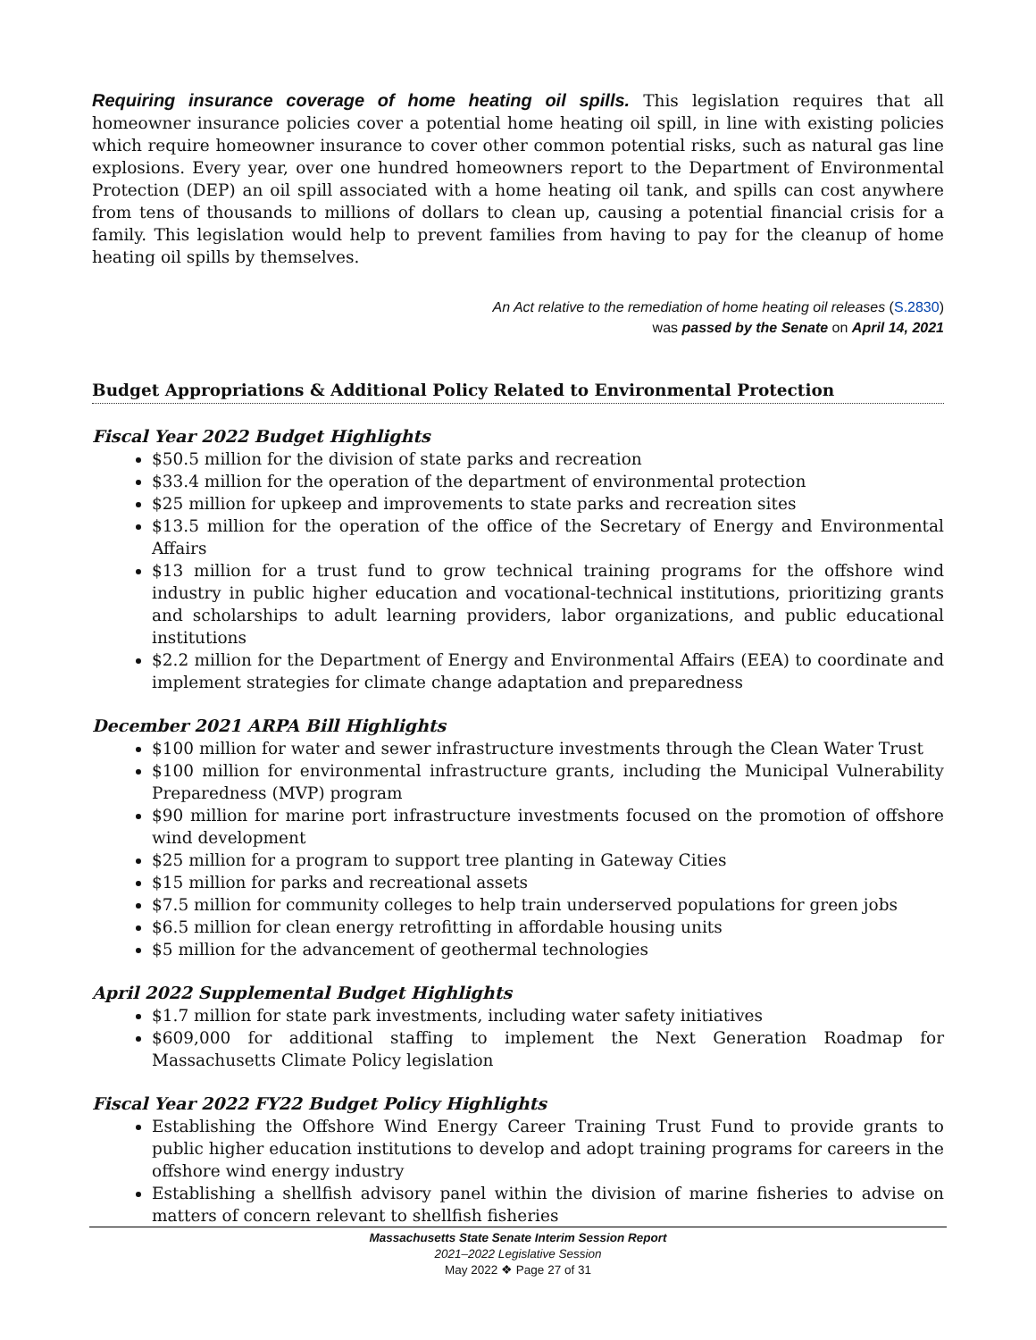Requiring insurance coverage of home heating oil spills. This legislation requires that all homeowner insurance policies cover a potential home heating oil spill, in line with existing policies which require homeowner insurance to cover other common potential risks, such as natural gas line explosions. Every year, over one hundred homeowners report to the Department of Environmental Protection (DEP) an oil spill associated with a home heating oil tank, and spills can cost anywhere from tens of thousands to millions of dollars to clean up, causing a potential financial crisis for a family. This legislation would help to prevent families from having to pay for the cleanup of home heating oil spills by themselves.
An Act relative to the remediation of home heating oil releases (S.2830)
was passed by the Senate on April 14, 2021
Budget Appropriations & Additional Policy Related to Environmental Protection
Fiscal Year 2022 Budget Highlights
$50.5 million for the division of state parks and recreation
$33.4 million for the operation of the department of environmental protection
$25 million for upkeep and improvements to state parks and recreation sites
$13.5 million for the operation of the office of the Secretary of Energy and Environmental Affairs
$13 million for a trust fund to grow technical training programs for the offshore wind industry in public higher education and vocational-technical institutions, prioritizing grants and scholarships to adult learning providers, labor organizations, and public educational institutions
$2.2 million for the Department of Energy and Environmental Affairs (EEA) to coordinate and implement strategies for climate change adaptation and preparedness
December 2021 ARPA Bill Highlights
$100 million for water and sewer infrastructure investments through the Clean Water Trust
$100 million for environmental infrastructure grants, including the Municipal Vulnerability Preparedness (MVP) program
$90 million for marine port infrastructure investments focused on the promotion of offshore wind development
$25 million for a program to support tree planting in Gateway Cities
$15 million for parks and recreational assets
$7.5 million for community colleges to help train underserved populations for green jobs
$6.5 million for clean energy retrofitting in affordable housing units
$5 million for the advancement of geothermal technologies
April 2022 Supplemental Budget Highlights
$1.7 million for state park investments, including water safety initiatives
$609,000 for additional staffing to implement the Next Generation Roadmap for Massachusetts Climate Policy legislation
Fiscal Year 2022 FY22 Budget Policy Highlights
Establishing the Offshore Wind Energy Career Training Trust Fund to provide grants to public higher education institutions to develop and adopt training programs for careers in the offshore wind energy industry
Establishing a shellfish advisory panel within the division of marine fisheries to advise on matters of concern relevant to shellfish fisheries
Massachusetts State Senate Interim Session Report
2021–2022 Legislative Session
May 2022 ❖ Page 27 of 31